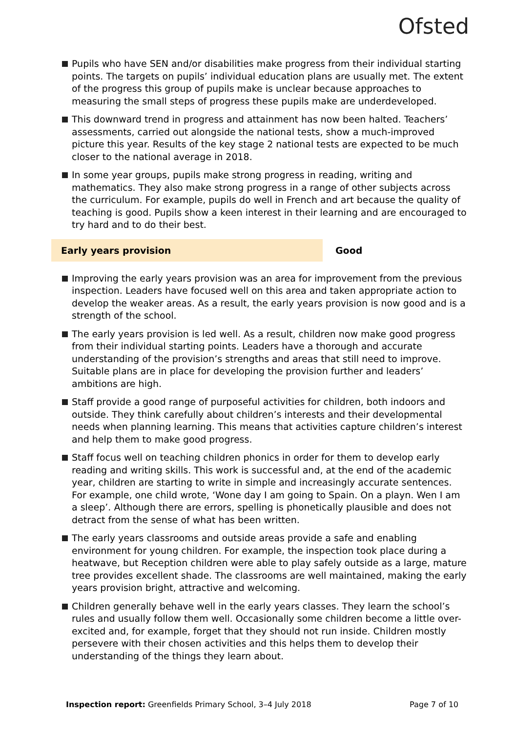Ofsted
Pupils who have SEN and/or disabilities make progress from their individual starting points. The targets on pupils’ individual education plans are usually met. The extent of the progress this group of pupils make is unclear because approaches to measuring the small steps of progress these pupils make are underdeveloped.
This downward trend in progress and attainment has now been halted. Teachers’ assessments, carried out alongside the national tests, show a much-improved picture this year. Results of the key stage 2 national tests are expected to be much closer to the national average in 2018.
In some year groups, pupils make strong progress in reading, writing and mathematics. They also make strong progress in a range of other subjects across the curriculum. For example, pupils do well in French and art because the quality of teaching is good. Pupils show a keen interest in their learning and are encouraged to try hard and to do their best.
Early years provision
Good
Improving the early years provision was an area for improvement from the previous inspection. Leaders have focused well on this area and taken appropriate action to develop the weaker areas. As a result, the early years provision is now good and is a strength of the school.
The early years provision is led well. As a result, children now make good progress from their individual starting points. Leaders have a thorough and accurate understanding of the provision’s strengths and areas that still need to improve. Suitable plans are in place for developing the provision further and leaders’ ambitions are high.
Staff provide a good range of purposeful activities for children, both indoors and outside. They think carefully about children’s interests and their developmental needs when planning learning. This means that activities capture children’s interest and help them to make good progress.
Staff focus well on teaching children phonics in order for them to develop early reading and writing skills. This work is successful and, at the end of the academic year, children are starting to write in simple and increasingly accurate sentences. For example, one child wrote, ‘Wone day I am going to Spain. On a playn. Wen I am a sleep’. Although there are errors, spelling is phonetically plausible and does not detract from the sense of what has been written.
The early years classrooms and outside areas provide a safe and enabling environment for young children. For example, the inspection took place during a heatwave, but Reception children were able to play safely outside as a large, mature tree provides excellent shade. The classrooms are well maintained, making the early years provision bright, attractive and welcoming.
Children generally behave well in the early years classes. They learn the school’s rules and usually follow them well. Occasionally some children become a little over-excited and, for example, forget that they should not run inside. Children mostly persevere with their chosen activities and this helps them to develop their understanding of the things they learn about.
Inspection report: Greenfields Primary School, 3–4 July 2018
Page 7 of 10